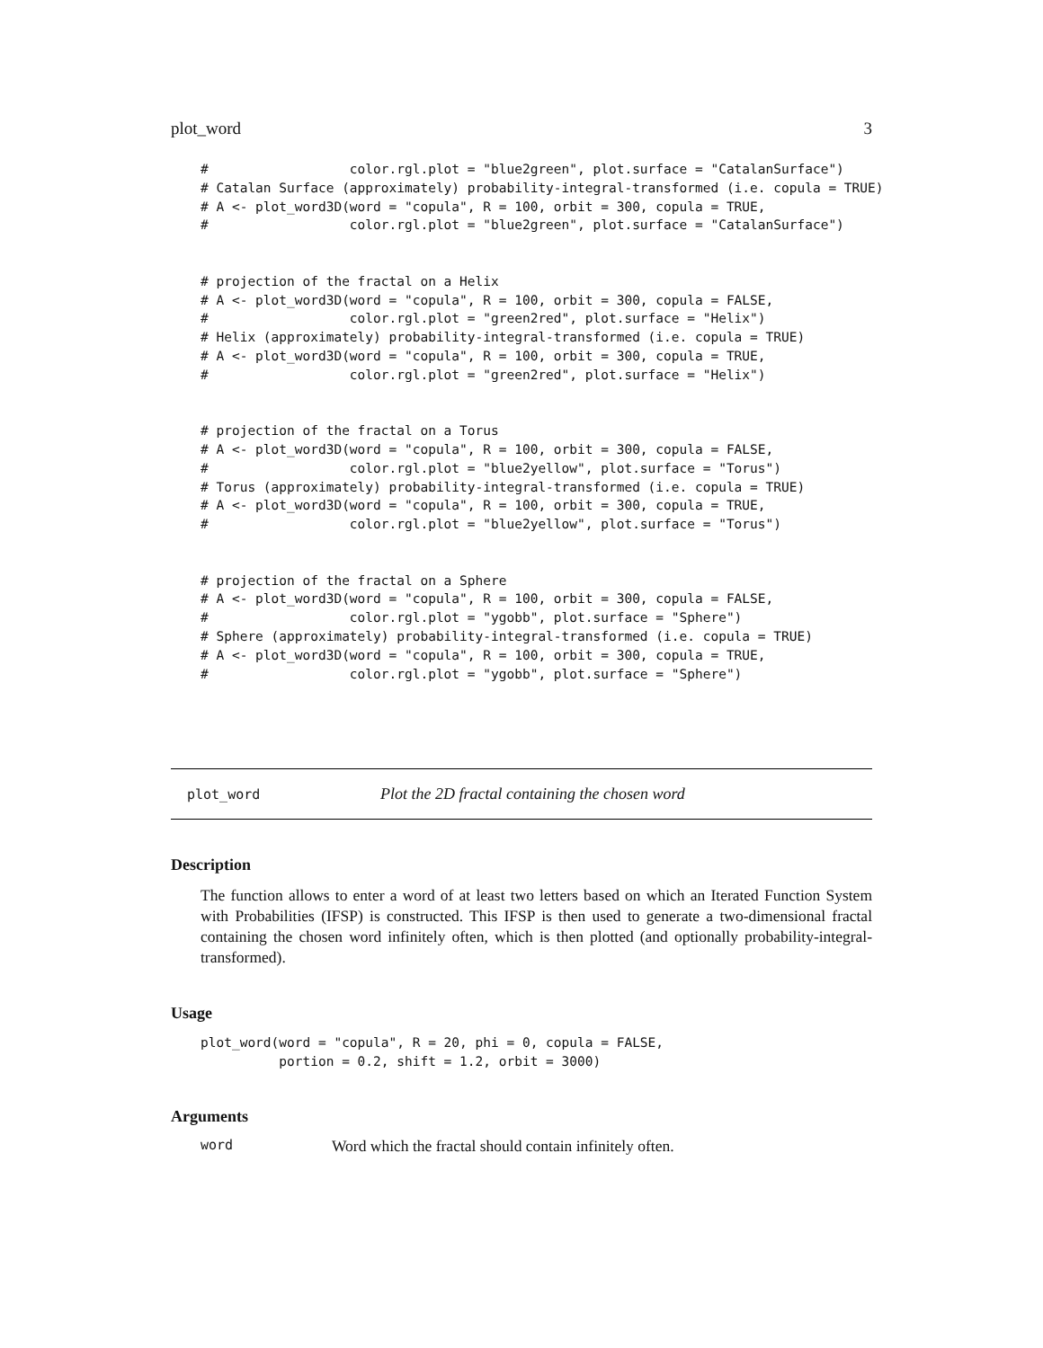plot_word 3
#                  color.rgl.plot = "blue2green", plot.surface = "CatalanSurface")
# Catalan Surface (approximately) probability-integral-transformed (i.e. copula = TRUE)
# A <- plot_word3D(word = "copula", R = 100, orbit = 300, copula = TRUE,
#                  color.rgl.plot = "blue2green", plot.surface = "CatalanSurface")


# projection of the fractal on a Helix
# A <- plot_word3D(word = "copula", R = 100, orbit = 300, copula = FALSE,
#                  color.rgl.plot = "green2red", plot.surface = "Helix")
# Helix (approximately) probability-integral-transformed (i.e. copula = TRUE)
# A <- plot_word3D(word = "copula", R = 100, orbit = 300, copula = TRUE,
#                  color.rgl.plot = "green2red", plot.surface = "Helix")


# projection of the fractal on a Torus
# A <- plot_word3D(word = "copula", R = 100, orbit = 300, copula = FALSE,
#                  color.rgl.plot = "blue2yellow", plot.surface = "Torus")
# Torus (approximately) probability-integral-transformed (i.e. copula = TRUE)
# A <- plot_word3D(word = "copula", R = 100, orbit = 300, copula = TRUE,
#                  color.rgl.plot = "blue2yellow", plot.surface = "Torus")


# projection of the fractal on a Sphere
# A <- plot_word3D(word = "copula", R = 100, orbit = 300, copula = FALSE,
#                  color.rgl.plot = "ygobb", plot.surface = "Sphere")
# Sphere (approximately) probability-integral-transformed (i.e. copula = TRUE)
# A <- plot_word3D(word = "copula", R = 100, orbit = 300, copula = TRUE,
#                  color.rgl.plot = "ygobb", plot.surface = "Sphere")
plot_word Plot the 2D fractal containing the chosen word
Description
The function allows to enter a word of at least two letters based on which an Iterated Function System with Probabilities (IFSP) is constructed. This IFSP is then used to generate a two-dimensional fractal containing the chosen word infinitely often, which is then plotted (and optionally probability-integral-transformed).
Usage
plot_word(word = "copula", R = 20, phi = 0, copula = FALSE,
          portion = 0.2, shift = 1.2, orbit = 3000)
Arguments
| word | Word which the fractal should contain infinitely often. |